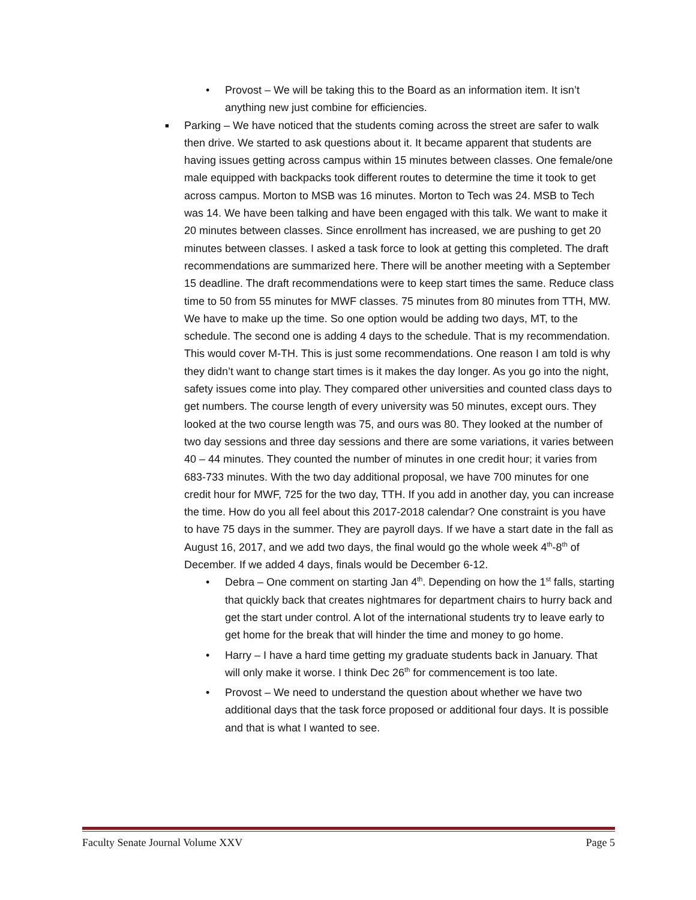•
Provost – We will be taking this to the Board as an information item. It isn’t anything new just combine for efficiencies.
■
Parking – We have noticed that the students coming across the street are safer to walk then drive. We started to ask questions about it. It became apparent that students are having issues getting across campus within 15 minutes between classes. One female/one male equipped with backpacks took different routes to determine the time it took to get across campus. Morton to MSB was 16 minutes. Morton to Tech was 24. MSB to Tech was 14. We have been talking and have been engaged with this talk. We want to make it 20 minutes between classes. Since enrollment has increased, we are pushing to get 20 minutes between classes. I asked a task force to look at getting this completed. The draft recommendations are summarized here. There will be another meeting with a September 15 deadline. The draft recommendations were to keep start times the same. Reduce class time to 50 from 55 minutes for MWF classes. 75 minutes from 80 minutes from TTH, MW. We have to make up the time. So one option would be adding two days, MT, to the schedule. The second one is adding 4 days to the schedule. That is my recommendation. This would cover M-TH. This is just some recommendations. One reason I am told is why they didn’t want to change start times is it makes the day longer. As you go into the night, safety issues come into play. They compared other universities and counted class days to get numbers. The course length of every university was 50 minutes, except ours. They looked at the two course length was 75, and ours was 80. They looked at the number of two day sessions and three day sessions and there are some variations, it varies between 40 – 44 minutes. They counted the number of minutes in one credit hour; it varies from 683-733 minutes. With the two day additional proposal, we have 700 minutes for one credit hour for MWF, 725 for the two day, TTH. If you add in another day, you can increase the time. How do you all feel about this 2017-2018 calendar? One constraint is you have to have 75 days in the summer. They are payroll days. If we have a start date in the fall as August 16, 2017, and we add two days, the final would go the whole week 4<sup>th</sup>-8<sup>th</sup> of December. If we added 4 days, finals would be December 6-12.
•
Debra – One comment on starting Jan 4<sup>th</sup>. Depending on how the 1<sup>st</sup> falls, starting that quickly back that creates nightmares for department chairs to hurry back and get the start under control. A lot of the international students try to leave early to get home for the break that will hinder the time and money to go home.
•
Harry – I have a hard time getting my graduate students back in January. That will only make it worse. I think Dec 26<sup>th</sup> for commencement is too late.
•
Provost – We need to understand the question about whether we have two additional days that the task force proposed or additional four days. It is possible and that is what I wanted to see.
Faculty Senate Journal Volume XXV Page 5